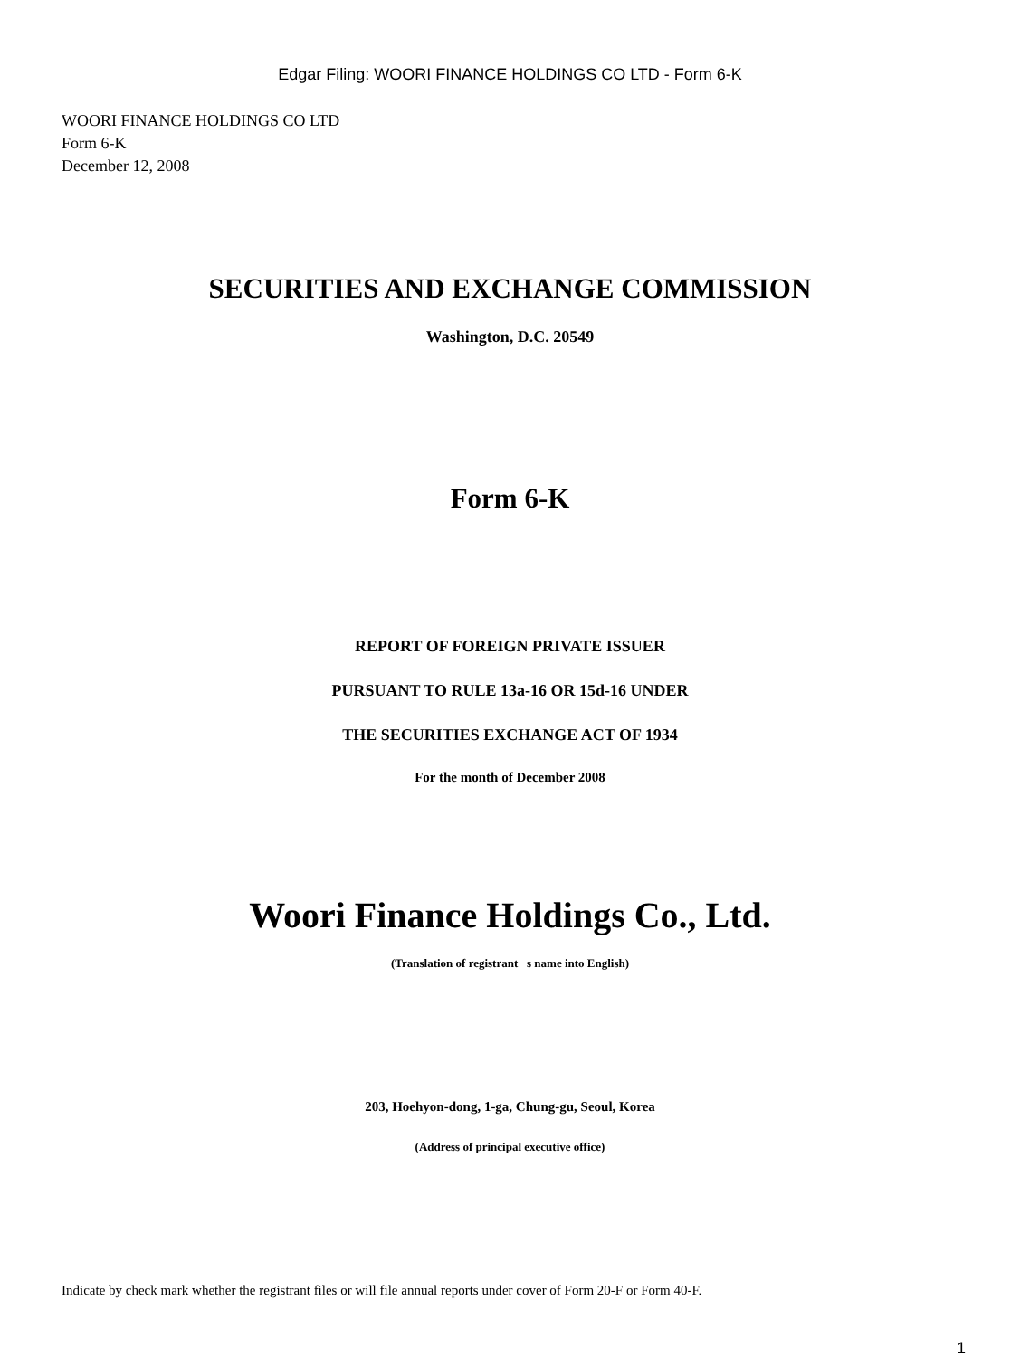Edgar Filing: WOORI FINANCE HOLDINGS CO LTD - Form 6-K
WOORI FINANCE HOLDINGS CO LTD
Form 6-K
December 12, 2008
SECURITIES AND EXCHANGE COMMISSION
Washington, D.C. 20549
Form 6-K
REPORT OF FOREIGN PRIVATE ISSUER
PURSUANT TO RULE 13a-16 OR 15d-16 UNDER
THE SECURITIES EXCHANGE ACT OF 1934
For the month of December 2008
Woori Finance Holdings Co., Ltd.
(Translation of registrant s name into English)
203, Hoehyon-dong, 1-ga, Chung-gu, Seoul, Korea
(Address of principal executive office)
Indicate by check mark whether the registrant files or will file annual reports under cover of Form 20-F or Form 40-F.
1